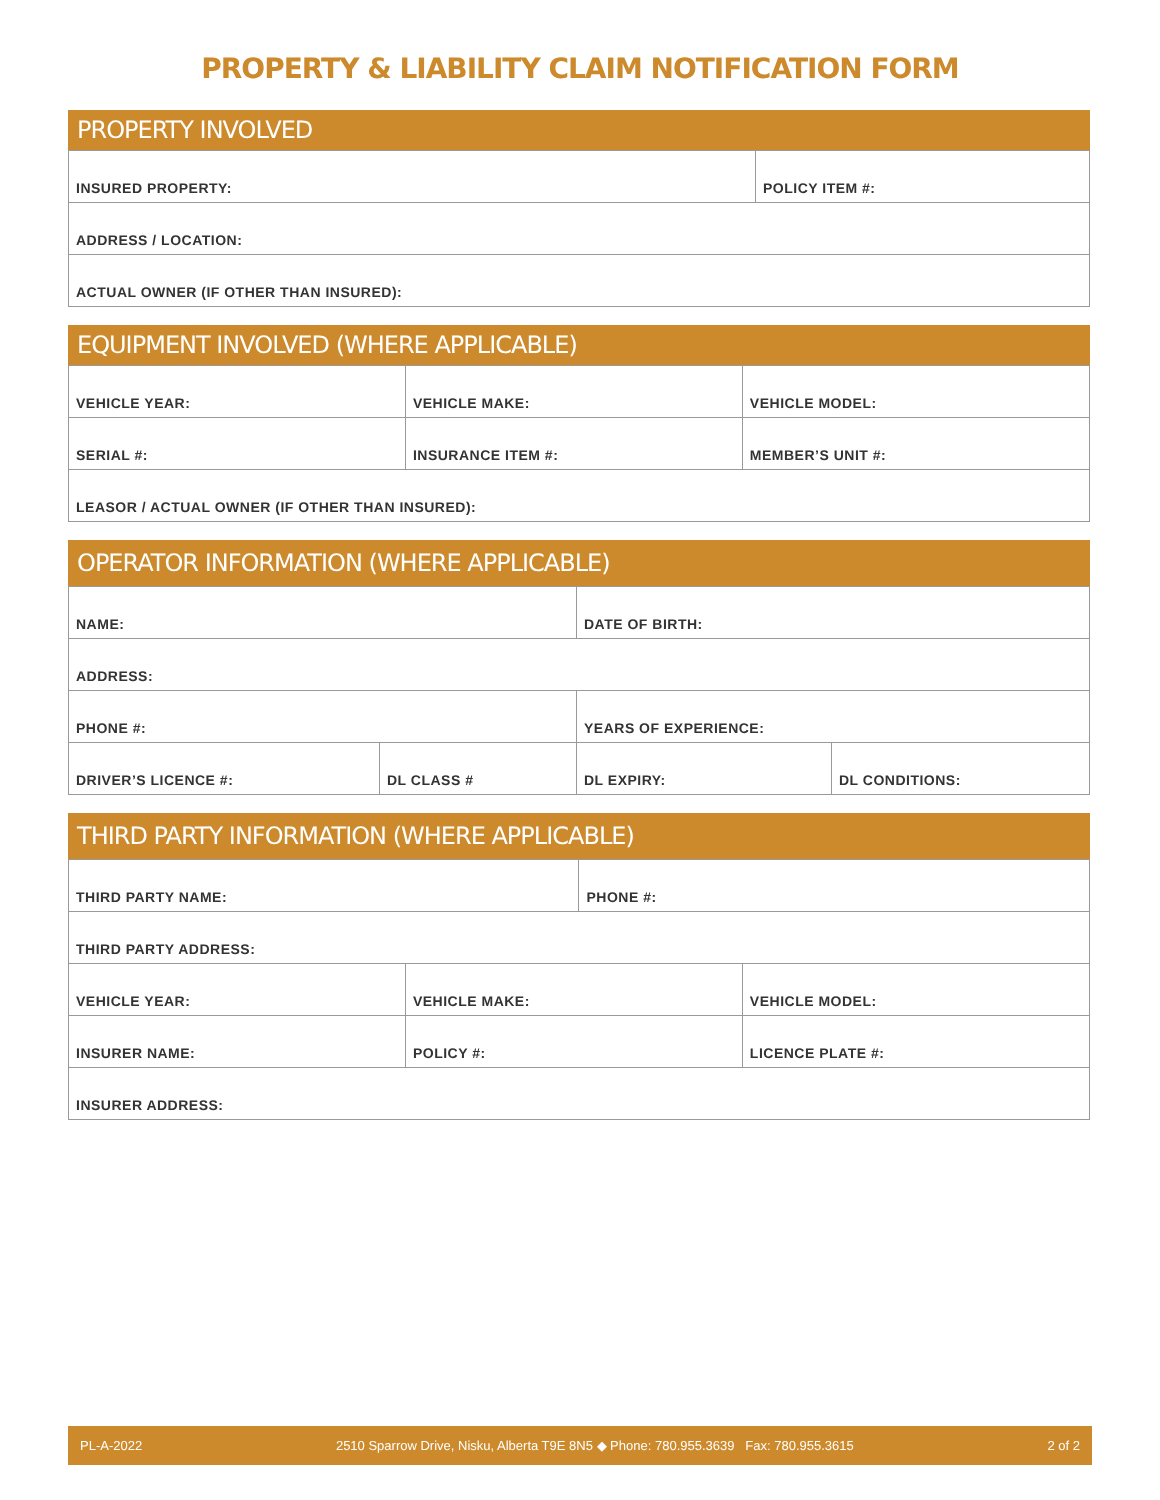PROPERTY & LIABILITY CLAIM NOTIFICATION FORM
PROPERTY INVOLVED
| INSURED PROPERTY: | POLICY ITEM #: |
| ADDRESS / LOCATION: | |
| ACTUAL OWNER (IF OTHER THAN INSURED): | |
EQUIPMENT INVOLVED (WHERE APPLICABLE)
| VEHICLE YEAR: | VEHICLE MAKE: | VEHICLE MODEL: |
| SERIAL #: | INSURANCE ITEM #: | MEMBER’S UNIT #: |
| LEASOR / ACTUAL OWNER (IF OTHER THAN INSURED): | | |
OPERATOR INFORMATION (WHERE APPLICABLE)
| NAME: | | DATE OF BIRTH: | |
| ADDRESS: | | | |
| PHONE #: | | YEARS OF EXPERIENCE: | |
| DRIVER’S LICENCE #: | DL CLASS # | DL EXPIRY: | DL CONDITIONS: |
THIRD PARTY INFORMATION (WHERE APPLICABLE)
| THIRD PARTY NAME: | | PHONE #: | |
| THIRD PARTY ADDRESS: | | | |
| VEHICLE YEAR: | VEHICLE MAKE: | | VEHICLE MODEL: |
| INSURER NAME: | POLICY #: | | LICENCE PLATE #: |
| INSURER ADDRESS: | | | |
PL-A-2022 2510 Sparrow Drive, Nisku, Alberta T9E 8N5 ◆ Phone: 780.955.3639 Fax: 780.955.3615 2 of 2